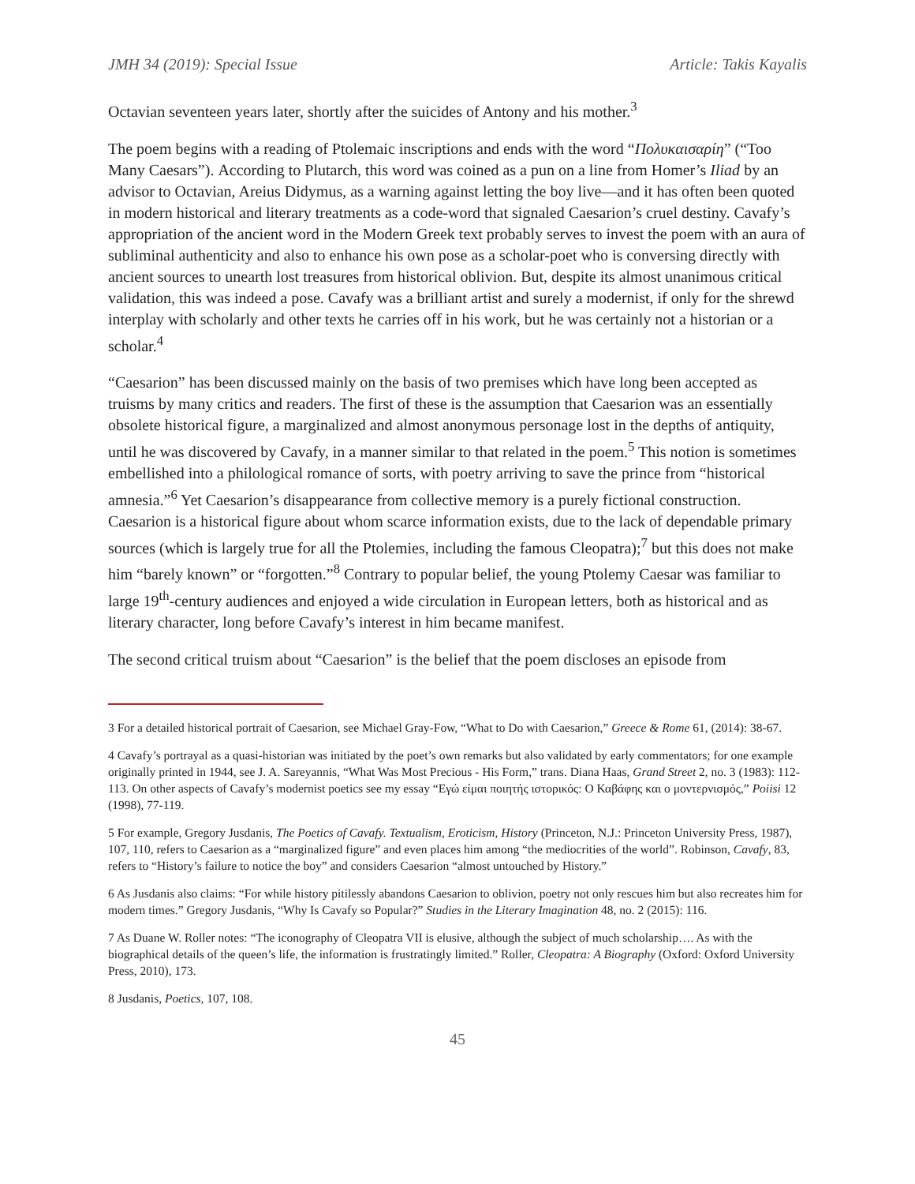JMH 34 (2019): Special Issue Article: Takis Kayalis
Octavian seventeen years later, shortly after the suicides of Antony and his mother.<sup>3</sup>
The poem begins with a reading of Ptolemaic inscriptions and ends with the word “Πολυκαισαρίη” (“Too Many Caesars”). According to Plutarch, this word was coined as a pun on a line from Homer’s Iliad by an advisor to Octavian, Areius Didymus, as a warning against letting the boy live—and it has often been quoted in modern historical and literary treatments as a code-word that signaled Caesarion’s cruel destiny. Cavafy’s appropriation of the ancient word in the Modern Greek text probably serves to invest the poem with an aura of subliminal authenticity and also to enhance his own pose as a scholar-poet who is conversing directly with ancient sources to unearth lost treasures from historical oblivion. But, despite its almost unanimous critical validation, this was indeed a pose. Cavafy was a brilliant artist and surely a modernist, if only for the shrewd interplay with scholarly and other texts he carries off in his work, but he was certainly not a historian or a scholar.<sup>4</sup>
“Caesarion” has been discussed mainly on the basis of two premises which have long been accepted as truisms by many critics and readers. The first of these is the assumption that Caesarion was an essentially obsolete historical figure, a marginalized and almost anonymous personage lost in the depths of antiquity, until he was discovered by Cavafy, in a manner similar to that related in the poem.<sup>5</sup> This notion is sometimes embellished into a philological romance of sorts, with poetry arriving to save the prince from “historical amnesia.”<sup>6</sup> Yet Caesarion’s disappearance from collective memory is a purely fictional construction. Caesarion is a historical figure about whom scarce information exists, due to the lack of dependable primary sources (which is largely true for all the Ptolemies, including the famous Cleopatra);<sup>7</sup> but this does not make him “barely known” or “forgotten.”<sup>8</sup> Contrary to popular belief, the young Ptolemy Caesar was familiar to large 19<sup>th</sup>-century audiences and enjoyed a wide circulation in European letters, both as historical and as literary character, long before Cavafy’s interest in him became manifest.
The second critical truism about “Caesarion” is the belief that the poem discloses an episode from
3 For a detailed historical portrait of Caesarion, see Michael Gray-Fow, “What to Do with Caesarion,” Greece & Rome 61, (2014): 38-67.
4 Cavafy’s portrayal as a quasi-historian was initiated by the poet’s own remarks but also validated by early commentators; for one example originally printed in 1944, see J. A. Sareyannis, “What Was Most Precious - His Form,” trans. Diana Haas, Grand Street 2, no. 3 (1983): 112-113. On other aspects of Cavafy’s modernist poetics see my essay “Εγώ είμαι ποιητής ιστορικός: Ο Καβάφης και ο μοντερνισμός,” Poiisi 12 (1998), 77-119.
5 For example, Gregory Jusdanis, The Poetics of Cavafy. Textualism, Eroticism, History (Princeton, N.J.: Princeton University Press, 1987), 107, 110, refers to Caesarion as a “marginalized figure” and even places him among “the mediocrities of the world”. Robinson, Cavafy, 83, refers to “History’s failure to notice the boy” and considers Caesarion “almost untouched by History.”
6 As Jusdanis also claims: “For while history pitilessly abandons Caesarion to oblivion, poetry not only rescues him but also recreates him for modern times.” Gregory Jusdanis, “Why Is Cavafy so Popular?” Studies in the Literary Imagination 48, no. 2 (2015): 116.
7 As Duane W. Roller notes: “The iconography of Cleopatra VII is elusive, although the subject of much scholarship…. As with the biographical details of the queen’s life, the information is frustratingly limited.” Roller, Cleopatra: A Biography (Oxford: Oxford University Press, 2010), 173.
8 Jusdanis, Poetics, 107, 108.
45